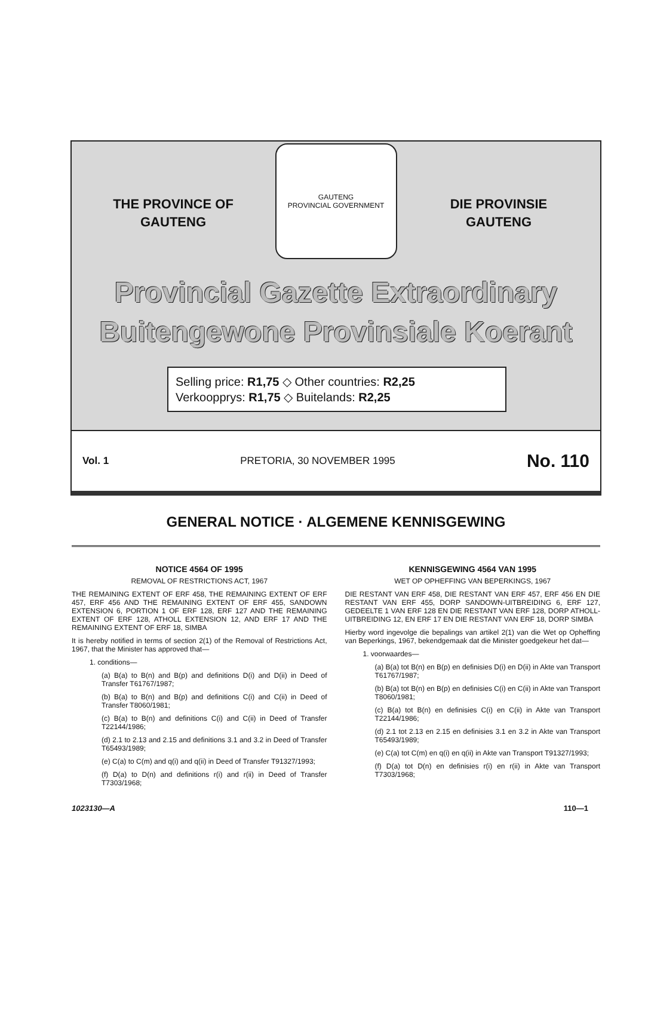THE PROVINCE OF
GAUTENG
GAUTENG
PROVINCIAL GOVERNMENT
DIE PROVINSIE
GAUTENG
Provincial Gazette Extraordinary
Buitengewone Provinsiale Koerant
Selling price: R1,75 ◇ Other countries: R2,25
Verkoopprys: R1,75 ◇ Buitelands: R2,25
Vol. 1 PRETORIA, 30 NOVEMBER 1995 No. 110
GENERAL NOTICE · ALGEMENE KENNISGEWING
NOTICE 4564 OF 1995
REMOVAL OF RESTRICTIONS ACT, 1967
THE REMAINING EXTENT OF ERF 458, THE REMAINING EXTENT OF ERF 457, ERF 456 AND THE REMAINING EXTENT OF ERF 455, SANDOWN EXTENSION 6, PORTION 1 OF ERF 128, ERF 127 AND THE REMAINING EXTENT OF ERF 128, ATHOLL EXTENSION 12, AND ERF 17 AND THE REMAINING EXTENT OF ERF 18, SIMBA
It is hereby notified in terms of section 2(1) of the Removal of Restrictions Act, 1967, that the Minister has approved that—
1. conditions—
(a) B(a) to B(n) and B(p) and definitions D(i) and D(ii) in Deed of Transfer T61767/1987;
(b) B(a) to B(n) and B(p) and definitions C(i) and C(ii) in Deed of Transfer T8060/1981;
(c) B(a) to B(n) and definitions C(i) and C(ii) in Deed of Transfer T22144/1986;
(d) 2.1 to 2.13 and 2.15 and definitions 3.1 and 3.2 in Deed of Transfer T65493/1989;
(e) C(a) to C(m) and q(i) and q(ii) in Deed of Transfer T91327/1993;
(f) D(a) to D(n) and definitions r(i) and r(ii) in Deed of Transfer T7303/1968;
KENNISGEWING 4564 VAN 1995
WET OP OPHEFFING VAN BEPERKINGS, 1967
DIE RESTANT VAN ERF 458, DIE RESTANT VAN ERF 457, ERF 456 EN DIE RESTANT VAN ERF 455, DORP SANDOWN-UITBREIDING 6, ERF 127, GEDEELTE 1 VAN ERF 128 EN DIE RESTANT VAN ERF 128, DORP ATHOLL-UITBREIDING 12, EN ERF 17 EN DIE RESTANT VAN ERF 18, DORP SIMBA
Hierby word ingevolge die bepalings van artikel 2(1) van die Wet op Opheffing van Beperkings, 1967, bekendgemaak dat die Minister goedgekeur het dat—
1. voorwaardes—
(a) B(a) tot B(n) en B(p) en definisies D(i) en D(ii) in Akte van Transport T61767/1987;
(b) B(a) tot B(n) en B(p) en definisies C(i) en C(ii) in Akte van Transport T8060/1981;
(c) B(a) tot B(n) en definisies C(i) en C(ii) in Akte van Transport T22144/1986;
(d) 2.1 tot 2.13 en 2.15 en definisies 3.1 en 3.2 in Akte van Transport T65493/1989;
(e) C(a) tot C(m) en q(i) en q(ii) in Akte van Transport T91327/1993;
(f) D(a) tot D(n) en definisies r(i) en r(ii) in Akte van Transport T7303/1968;
1023130—A 110—1